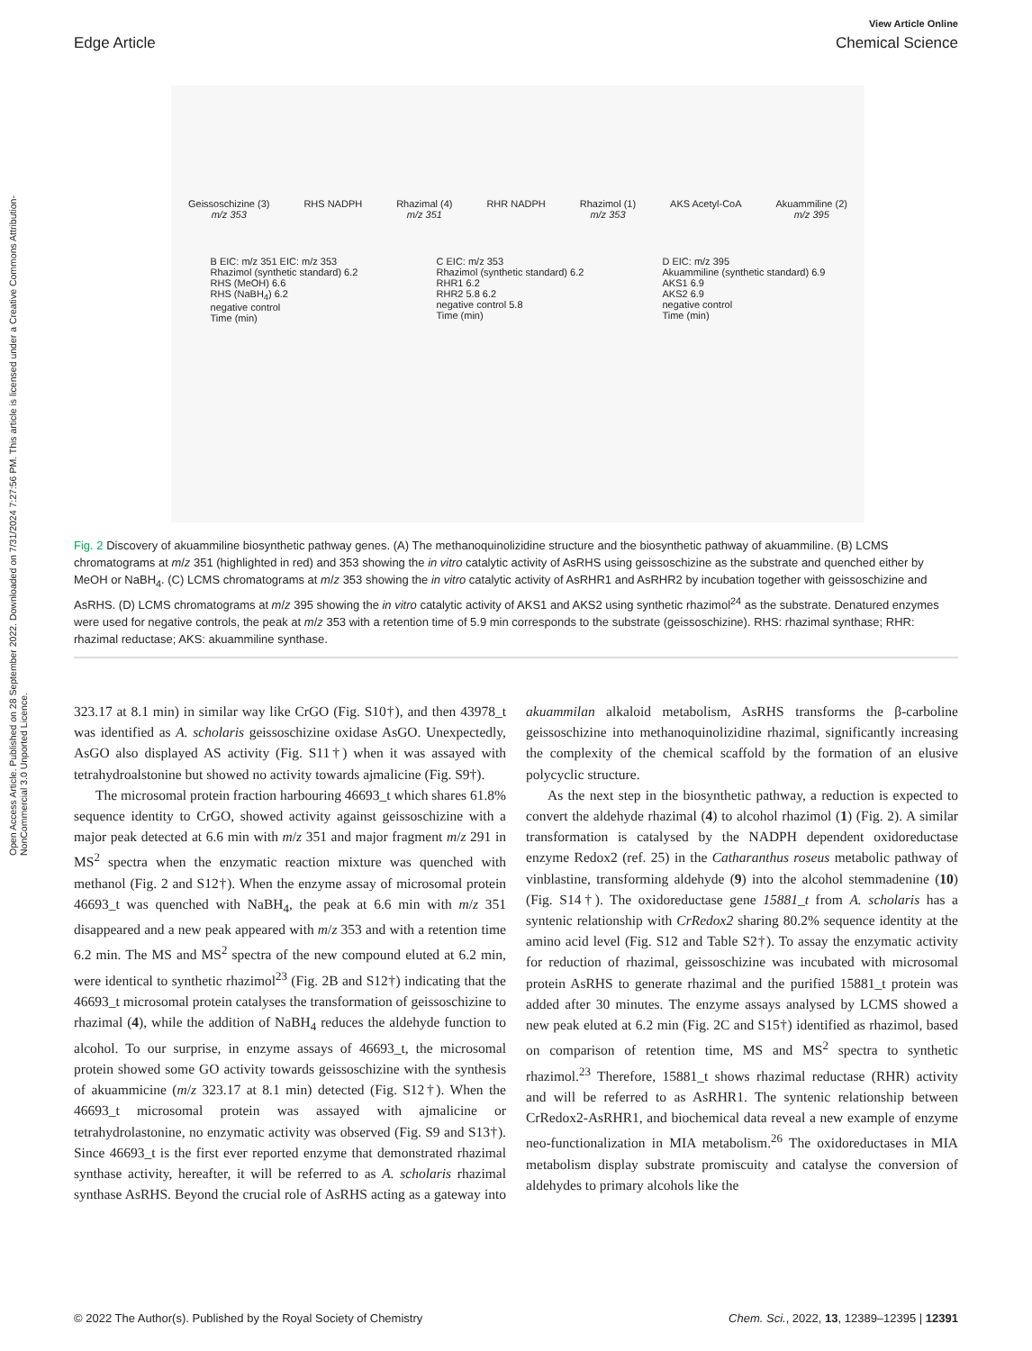View Article Online
Edge Article Chemical Science
Open Access Article. Published on 28 September 2022. Downloaded on 7/31/2024 7:27:56 PM. This article is licensed under a Creative Commons Attribution-NonCommercial 3.0 Unported Licence.
Geissoschizine (3)
m/z 353
RHS NADPH Rhazimal (4)
m/z 351
RHR NADPH Rhazimol (1)
m/z 353
AKS Acetyl-CoA Akuammiline (2)
m/z 395
B EIC: m/z 351 EIC: m/z 353
Rhazimol (synthetic standard) 6.2
RHS (MeOH) 6.6
RHS (NaBH<sub>4</sub>) 6.2
negative control
Time (min)
C EIC: m/z 353
Rhazimol (synthetic standard) 6.2
RHR1 6.2
RHR2 5.8 6.2
negative control 5.8
Time (min)
D EIC: m/z 395
Akuammiline (synthetic standard) 6.9
AKS1 6.9
AKS2 6.9
negative control
Time (min)
Fig. 2 Discovery of akuammiline biosynthetic pathway genes. (A) The methanoquinolizidine structure and the biosynthetic pathway of akuammiline. (B) LCMS chromatograms at m/z 351 (highlighted in red) and 353 showing the in vitro catalytic activity of AsRHS using geissoschizine as the substrate and quenched either by MeOH or NaBH<sub>4</sub>. (C) LCMS chromatograms at m/z 353 showing the in vitro catalytic activity of AsRHR1 and AsRHR2 by incubation together with geissoschizine and AsRHS. (D) LCMS chromatograms at m/z 395 showing the in vitro catalytic activity of AKS1 and AKS2 using synthetic rhazimol<sup>24</sup> as the substrate. Denatured enzymes were used for negative controls, the peak at m/z 353 with a retention time of 5.9 min corresponds to the substrate (geissoschizine). RHS: rhazimal synthase; RHR: rhazimal reductase; AKS: akuammiline synthase.
323.17 at 8.1 min) in similar way like CrGO (Fig. S10†), and then 43978_t was identified as A. scholaris geissoschizine oxidase AsGO. Unexpectedly, AsGO also displayed AS activity (Fig. S11†) when it was assayed with tetrahydroalstonine but showed no activity towards ajmalicine (Fig. S9†).
The microsomal protein fraction harbouring 46693_t which shares 61.8% sequence identity to CrGO, showed activity against geissoschizine with a major peak detected at 6.6 min with m/z 351 and major fragment m/z 291 in MS<sup>2</sup> spectra when the enzymatic reaction mixture was quenched with methanol (Fig. 2 and S12†). When the enzyme assay of microsomal protein 46693_t was quenched with NaBH<sub>4</sub>, the peak at 6.6 min with m/z 351 disappeared and a new peak appeared with m/z 353 and with a retention time 6.2 min. The MS and MS<sup>2</sup> spectra of the new compound eluted at 6.2 min, were identical to synthetic rhazimol<sup>23</sup> (Fig. 2B and S12†) indicating that the 46693_t microsomal protein catalyses the transformation of geissoschizine to rhazimal (4), while the addition of NaBH<sub>4</sub> reduces the aldehyde function to alcohol. To our surprise, in enzyme assays of 46693_t, the microsomal protein showed some GO activity towards geissoschizine with the synthesis of akuammicine (m/z 323.17 at 8.1 min) detected (Fig. S12†). When the 46693_t microsomal protein was assayed with ajmalicine or tetrahydrolastonine, no enzymatic activity was observed (Fig. S9 and S13†). Since 46693_t is the first ever reported enzyme that demonstrated rhazimal synthase activity, hereafter, it will be referred to as A. scholaris rhazimal synthase AsRHS. Beyond the crucial role of AsRHS acting as a gateway into akuammilan alkaloid metabolism, AsRHS transforms the β-carboline geissoschizine into methanoquinolizidine rhazimal, significantly increasing the complexity of the chemical scaffold by the formation of an elusive polycyclic structure.
As the next step in the biosynthetic pathway, a reduction is expected to convert the aldehyde rhazimal (4) to alcohol rhazimol (1) (Fig. 2). A similar transformation is catalysed by the NADPH dependent oxidoreductase enzyme Redox2 (ref. 25) in the Catharanthus roseus metabolic pathway of vinblastine, transforming aldehyde (9) into the alcohol stemmadenine (10) (Fig. S14†). The oxidoreductase gene 15881_t from A. scholaris has a syntenic relationship with CrRedox2 sharing 80.2% sequence identity at the amino acid level (Fig. S12 and Table S2†). To assay the enzymatic activity for reduction of rhazimal, geissoschizine was incubated with microsomal protein AsRHS to generate rhazimal and the purified 15881_t protein was added after 30 minutes. The enzyme assays analysed by LCMS showed a new peak eluted at 6.2 min (Fig. 2C and S15†) identified as rhazimol, based on comparison of retention time, MS and MS<sup>2</sup> spectra to synthetic rhazimol.<sup>23</sup> Therefore, 15881_t shows rhazimal reductase (RHR) activity and will be referred to as AsRHR1. The syntenic relationship between CrRedox2-AsRHR1, and biochemical data reveal a new example of enzyme neo-functionalization in MIA metabolism.<sup>26</sup> The oxidoreductases in MIA metabolism display substrate promiscuity and catalyse the conversion of aldehydes to primary alcohols like the
© 2022 The Author(s). Published by the Royal Society of Chemistry Chem. Sci., 2022, 13, 12389–12395 | 12391